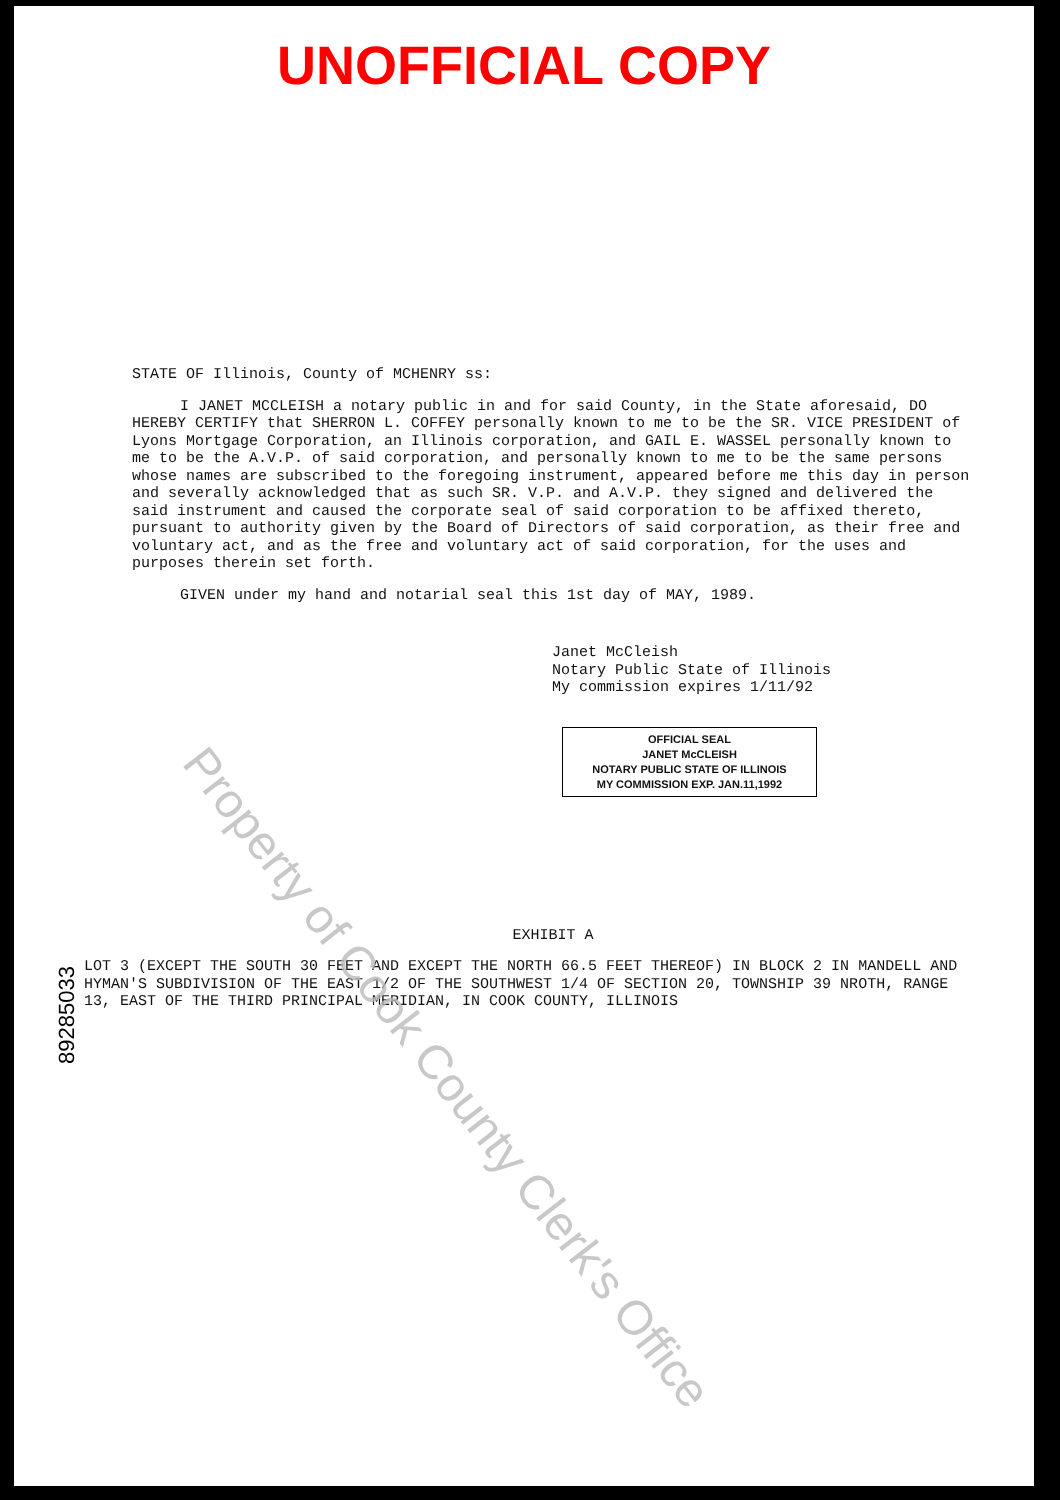UNOFFICIAL COPY
STATE OF Illinois, County of MCHENRY ss:
I JANET MCCLEISH a notary public in and for said County, in the State aforesaid, DO HEREBY CERTIFY that SHERRON L. COFFEY personally known to me to be the SR. VICE PRESIDENT of Lyons Mortgage Corporation, an Illinois corporation, and GAIL E. WASSEL personally known to me to be the A.V.P. of said corporation, and personally known to me to be the same persons whose names are subscribed to the foregoing instrument, appeared before me this day in person and severally acknowledged that as such SR. V.P. and A.V.P. they signed and delivered the said instrument and caused the corporate seal of said corporation to be affixed thereto, pursuant to authority given by the Board of Directors of said corporation, as their free and voluntary act, and as the free and voluntary act of said corporation, for the uses and purposes therein set forth.
GIVEN under my hand and notarial seal this 1st day of MAY, 1989.
Janet McCleish
Notary Public State of Illinois
My commission expires 1/11/92
OFFICIAL SEAL
JANET McCLEISH
NOTARY PUBLIC STATE OF ILLINOIS
MY COMMISSION EXP. JAN.11,1992
EXHIBIT A
LOT 3 (EXCEPT THE SOUTH 30 FEET AND EXCEPT THE NORTH 66.5 FEET THEREOF) IN BLOCK 2 IN MANDELL AND HYMAN'S SUBDIVISION OF THE EAST 1/2 OF THE SOUTHWEST 1/4 OF SECTION 20, TOWNSHIP 39 NROTH, RANGE 13, EAST OF THE THIRD PRINCIPAL MERIDIAN, IN COOK COUNTY, ILLINOIS
89285033
Property of Cook County Clerk's Office